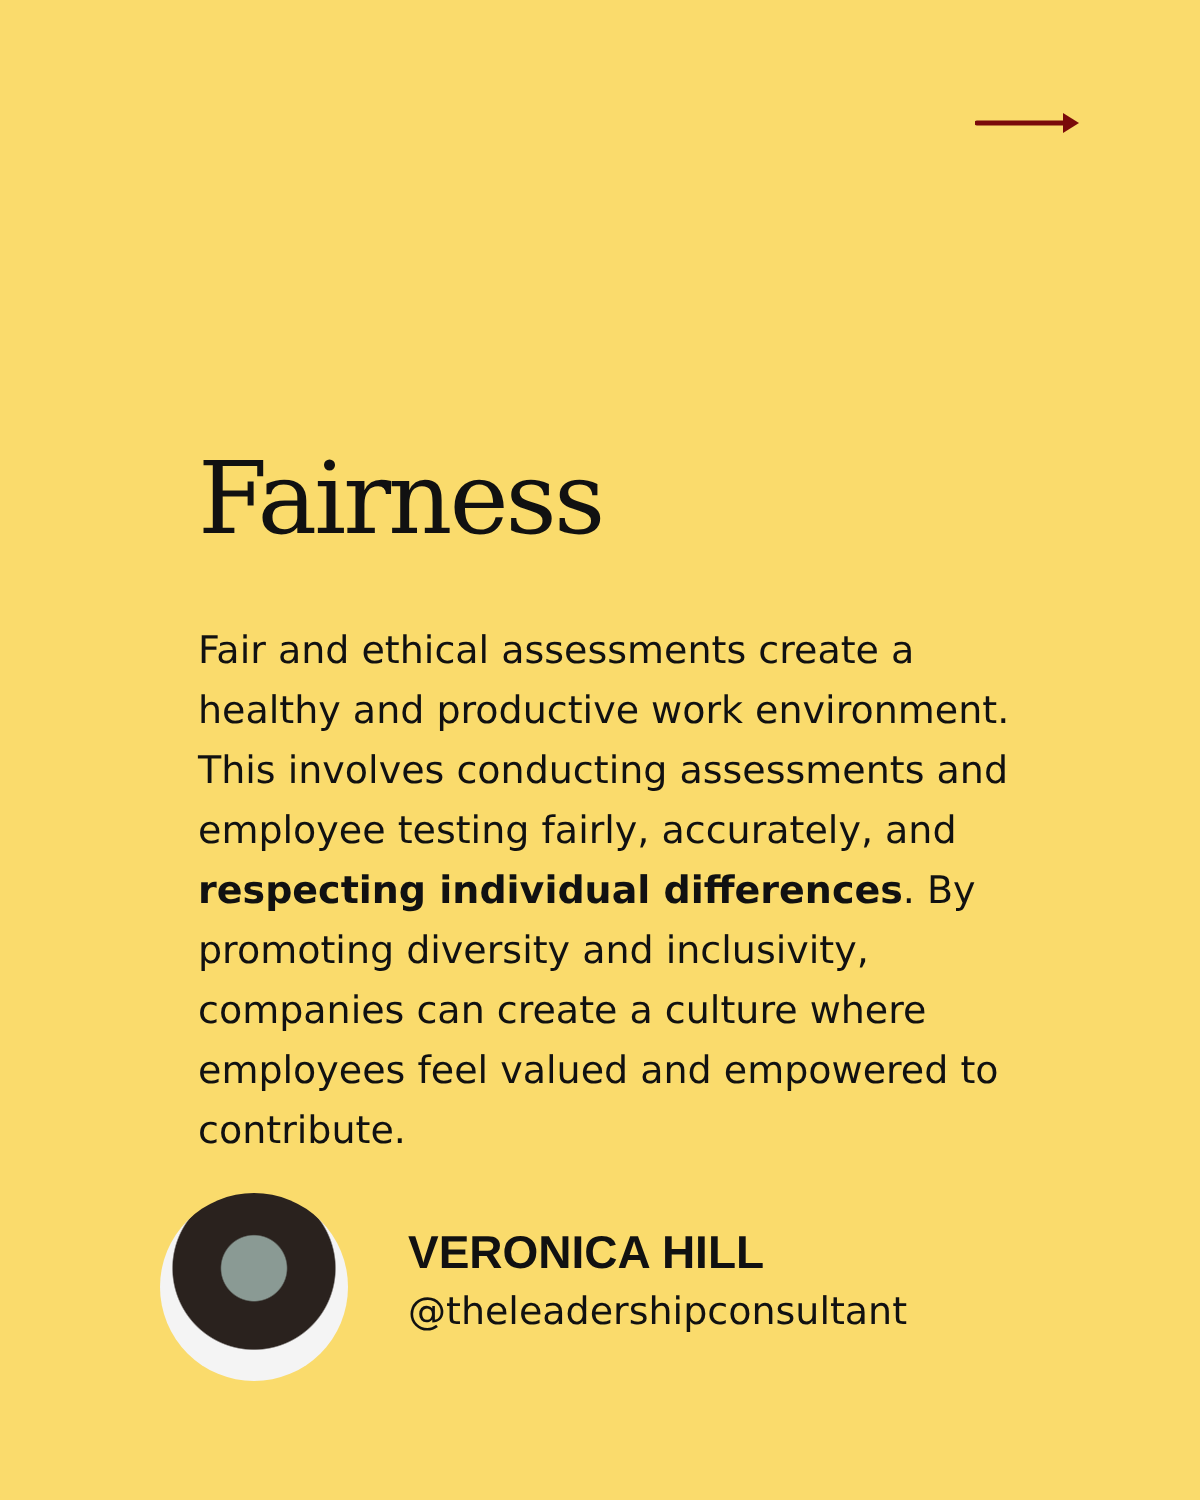Fairness
Fair and ethical assessments create a healthy and productive work environment. This involves conducting assessments and employee testing fairly, accurately, and respecting individual differences. By promoting diversity and inclusivity, companies can create a culture where employees feel valued and empowered to contribute.
VERONICA HILL
@theleadershipconsultant